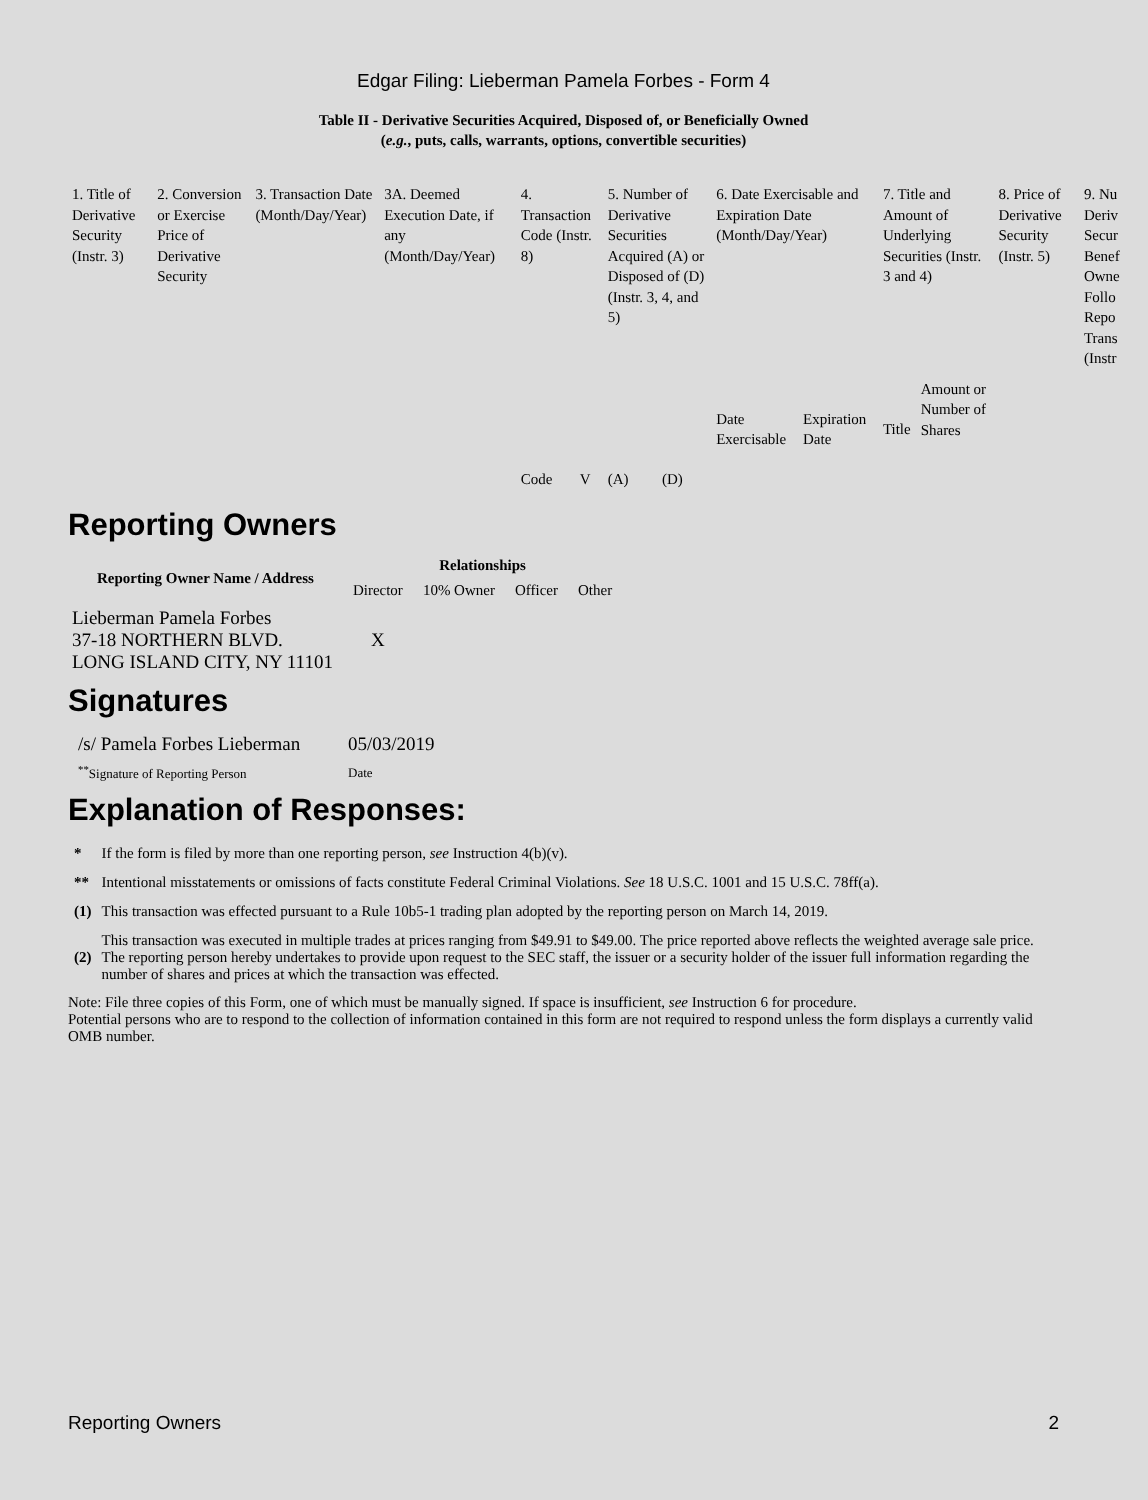Edgar Filing: Lieberman Pamela Forbes - Form 4
Table II - Derivative Securities Acquired, Disposed of, or Beneficially Owned
(e.g., puts, calls, warrants, options, convertible securities)
| 1. Title of Derivative Security (Instr. 3) | 2. Conversion or Exercise Price of Derivative Security | 3. Transaction Date (Month/Day/Year) | 3A. Deemed Execution Date, if any (Month/Day/Year) | 4. Transaction Code (Instr. 8) | | 5. Number of Derivative Securities Acquired (A) or Disposed of (D) (Instr. 3, 4, and 5) | | 6. Date Exercisable and Expiration Date (Month/Day/Year) | | 7. Title and Amount of Underlying Securities (Instr. 3 and 4) | | 8. Price of Derivative Security (Instr. 5) | 9. Nu Deriv Secur Benef Owne Follo Repo Trans (Instr |
| | | | | Code | V | (A) | (D) | Date Exercisable | Expiration Date | Title | Amount or Number of Shares | | |
Reporting Owners
| Reporting Owner Name / Address | Relationships | | | |
| --- | --- | --- | --- | --- |
| | Director | 10% Owner | Officer | Other |
| Lieberman Pamela Forbes 37-18 NORTHERN BLVD. LONG ISLAND CITY, NY 11101 | X | | | |
Signatures
| /s/ Pamela Forbes Lieberman | 05/03/2019 |
| <sup>**</sup> Signature of Reporting Person | Date |
Explanation of Responses:
| * | If the form is filed by more than one reporting person, see Instruction 4(b)(v). |
| ** | Intentional misstatements or omissions of facts constitute Federal Criminal Violations. See 18 U.S.C. 1001 and 15 U.S.C. 78ff(a). |
| (1) | This transaction was effected pursuant to a Rule 10b5-1 trading plan adopted by the reporting person on March 14, 2019. |
| (2) | This transaction was executed in multiple trades at prices ranging from $49.91 to $49.00. The price reported above reflects the weighted average sale price. The reporting person hereby undertakes to provide upon request to the SEC staff, the issuer or a security holder of the issuer full information regarding the number of shares and prices at which the transaction was effected. |
Note: File three copies of this Form, one of which must be manually signed. If space is insufficient, see Instruction 6 for procedure.
Potential persons who are to respond to the collection of information contained in this form are not required to respond unless the form displays a currently valid OMB number.
Reporting Owners 2